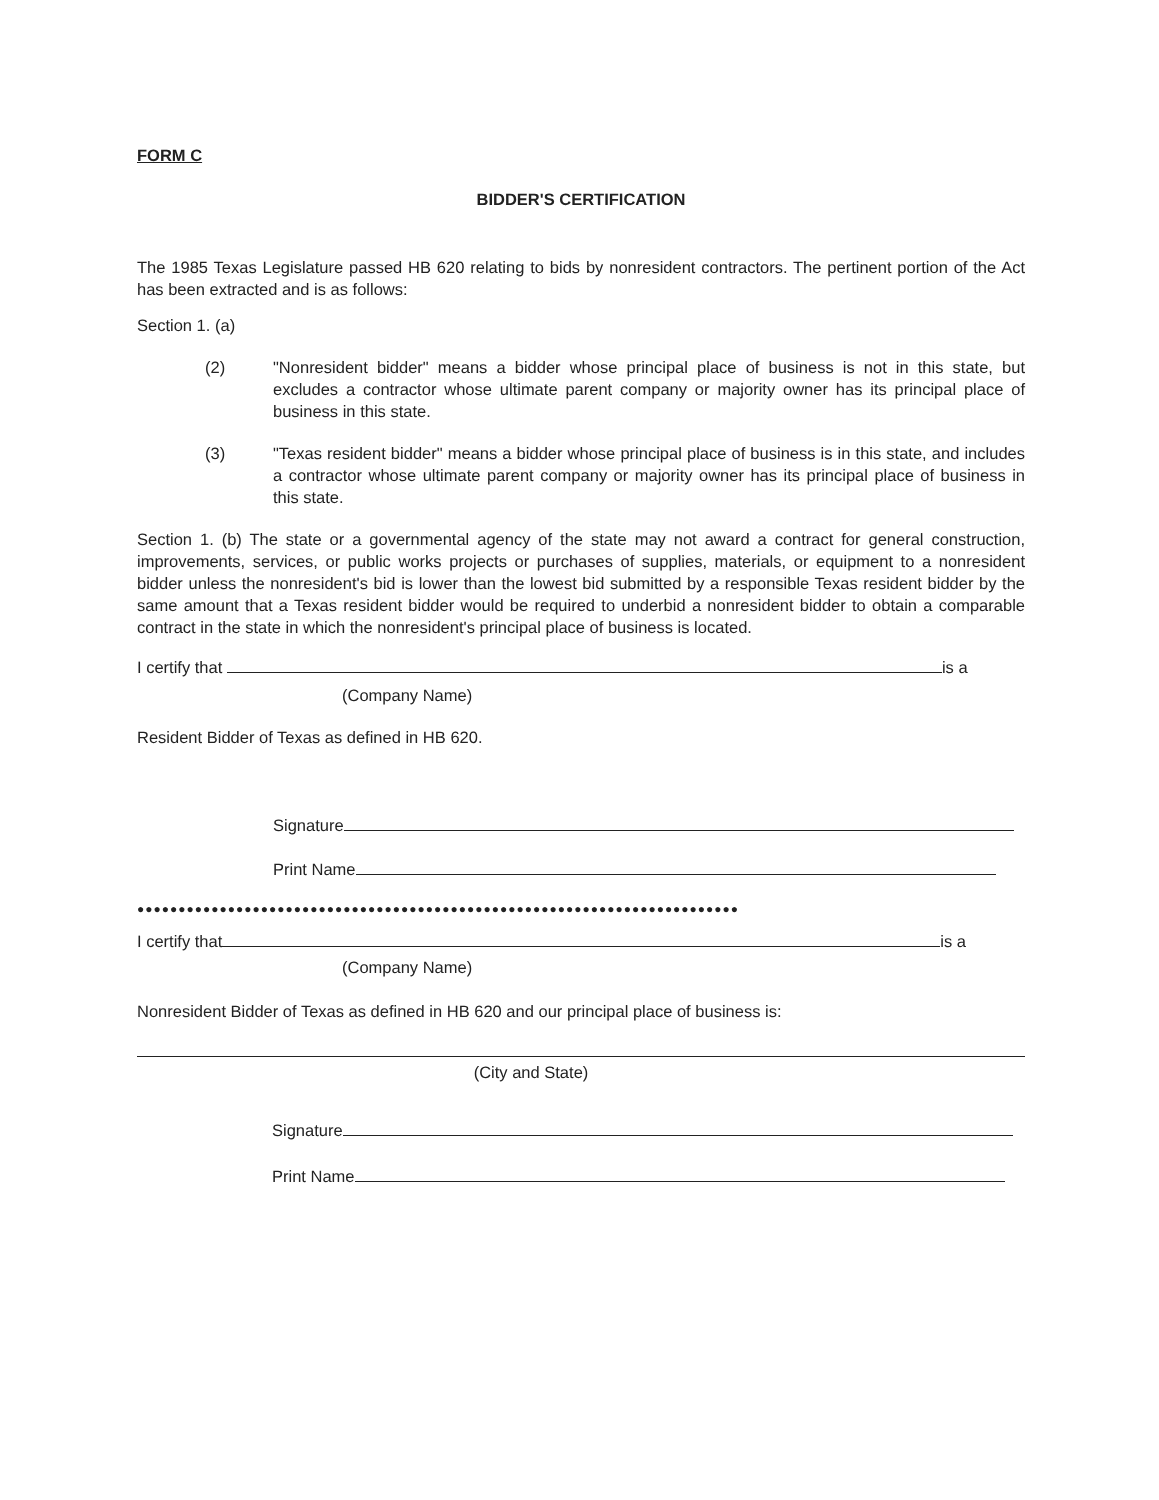FORM C
BIDDER'S CERTIFICATION
The 1985 Texas Legislature passed HB 620 relating to bids by nonresident contractors. The pertinent portion of the Act has been extracted and is as follows:
Section 1. (a)
(2) "Nonresident bidder" means a bidder whose principal place of business is not in this state, but excludes a contractor whose ultimate parent company or majority owner has its principal place of business in this state.
(3) "Texas resident bidder" means a bidder whose principal place of business is in this state, and includes a contractor whose ultimate parent company or majority owner has its principal place of business in this state.
Section 1. (b) The state or a governmental agency of the state may not award a contract for general construction, improvements, services, or public works projects or purchases of supplies, materials, or equipment to a nonresident bidder unless the nonresident's bid is lower than the lowest bid submitted by a responsible Texas resident bidder by the same amount that a Texas resident bidder would be required to underbid a nonresident bidder to obtain a comparable contract in the state in which the nonresident's principal place of business is located.
I certify that is a
(Company Name)
Resident Bidder of Texas as defined in HB 620.
Signature
Print Name
●●●●●●●●●●●●●●●●●●●●●●●●●●●●●●●●●●●●●●●●●●●●●●●●●●●●●●●●●●●●●●●●●●●●●●●●●
I certify that is a
(Company Name)
Nonresident Bidder of Texas as defined in HB 620 and our principal place of business is:
(City and State)
Signature
Print Name